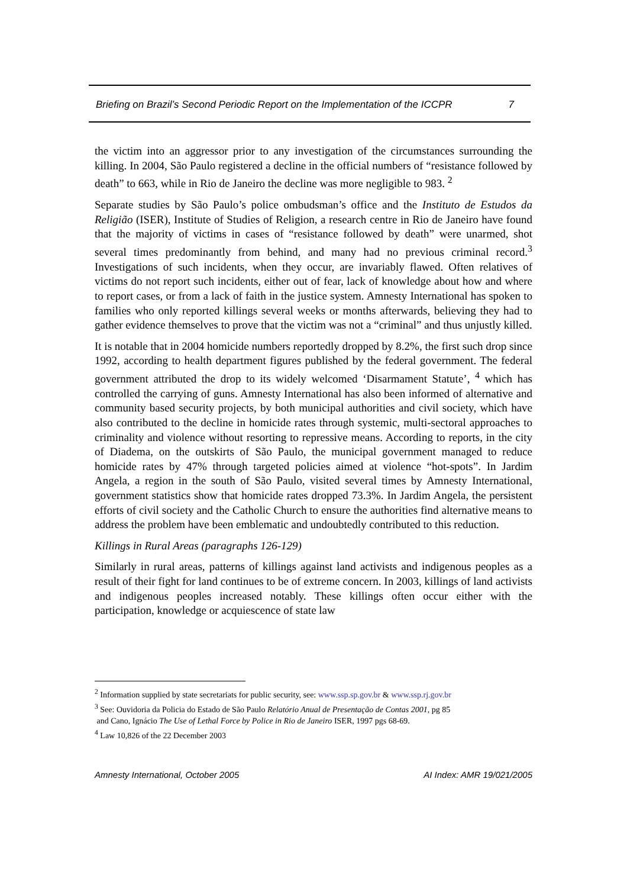Briefing on Brazil’s Second Periodic Report on the Implementation of the ICCPR 7
the victim into an aggressor prior to any investigation of the circumstances surrounding the killing. In 2004, São Paulo registered a decline in the official numbers of “resistance followed by death” to 663, while in Rio de Janeiro the decline was more negligible to 983. <sup>2</sup>
Separate studies by São Paulo’s police ombudsman’s office and the Instituto de Estudos da Religião (ISER), Institute of Studies of Religion, a research centre in Rio de Janeiro have found that the majority of victims in cases of “resistance followed by death” were unarmed, shot several times predominantly from behind, and many had no previous criminal record.<sup>3</sup> Investigations of such incidents, when they occur, are invariably flawed. Often relatives of victims do not report such incidents, either out of fear, lack of knowledge about how and where to report cases, or from a lack of faith in the justice system. Amnesty International has spoken to families who only reported killings several weeks or months afterwards, believing they had to gather evidence themselves to prove that the victim was not a “criminal” and thus unjustly killed.
It is notable that in 2004 homicide numbers reportedly dropped by 8.2%, the first such drop since 1992, according to health department figures published by the federal government. The federal government attributed the drop to its widely welcomed ‘Disarmament Statute’, <sup>4</sup> which has controlled the carrying of guns. Amnesty International has also been informed of alternative and community based security projects, by both municipal authorities and civil society, which have also contributed to the decline in homicide rates through systemic, multi-sectoral approaches to criminality and violence without resorting to repressive means. According to reports, in the city of Diadema, on the outskirts of São Paulo, the municipal government managed to reduce homicide rates by 47% through targeted policies aimed at violence “hot-spots”. In Jardim Angela, a region in the south of São Paulo, visited several times by Amnesty International, government statistics show that homicide rates dropped 73.3%. In Jardim Angela, the persistent efforts of civil society and the Catholic Church to ensure the authorities find alternative means to address the problem have been emblematic and undoubtedly contributed to this reduction.
Killings in Rural Areas (paragraphs 126-129)
Similarly in rural areas, patterns of killings against land activists and indigenous peoples as a result of their fight for land continues to be of extreme concern. In 2003, killings of land activists and indigenous peoples increased notably. These killings often occur either with the participation, knowledge or acquiescence of state law
<sup>2</sup> Information supplied by state secretariats for public security, see: www.ssp.sp.gov.br & www.ssp.rj.gov.br
<sup>3</sup> See: Ouvidoria da Policia do Estado de São Paulo Relatório Anual de Presentação de Contas 2001, pg 85
and Cano, Ignácio The Use of Lethal Force by Police in Rio de Janeiro ISER, 1997 pgs 68-69.
<sup>4</sup> Law 10,826 of the 22 December 2003
Amnesty International, October 2005 AI Index: AMR 19/021/2005